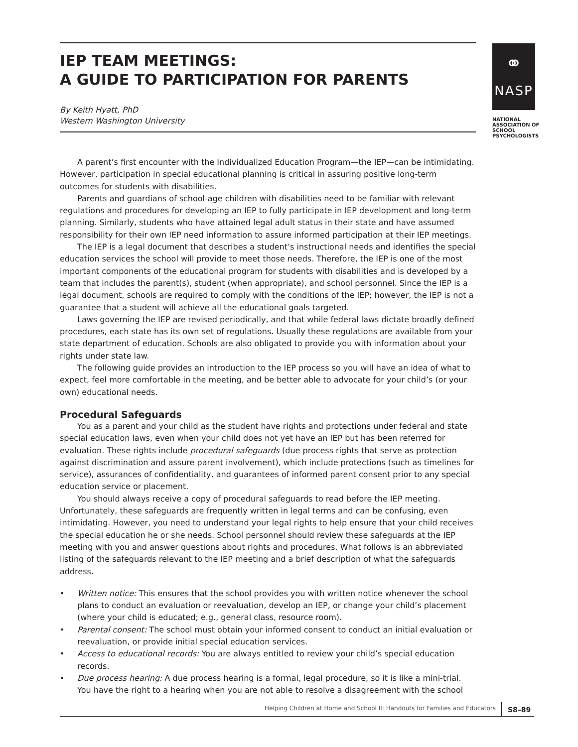IEP TEAM MEETINGS:
A GUIDE TO PARTICIPATION FOR PARENTS
By Keith Hyatt, PhD
Western Washington University
⚭
NASP
NATIONAL
ASSOCIATION OF
SCHOOL
PSYCHOLOGISTS
A parent’s first encounter with the Individualized Education Program—the IEP—can be intimidating. However, participation in special educational planning is critical in assuring positive long-term outcomes for students with disabilities.
Parents and guardians of school-age children with disabilities need to be familiar with relevant regulations and procedures for developing an IEP to fully participate in IEP development and long-term planning. Similarly, students who have attained legal adult status in their state and have assumed responsibility for their own IEP need information to assure informed participation at their IEP meetings.
The IEP is a legal document that describes a student’s instructional needs and identifies the special education services the school will provide to meet those needs. Therefore, the IEP is one of the most important components of the educational program for students with disabilities and is developed by a team that includes the parent(s), student (when appropriate), and school personnel. Since the IEP is a legal document, schools are required to comply with the conditions of the IEP; however, the IEP is not a guarantee that a student will achieve all the educational goals targeted.
Laws governing the IEP are revised periodically, and that while federal laws dictate broadly defined procedures, each state has its own set of regulations. Usually these regulations are available from your state department of education. Schools are also obligated to provide you with information about your rights under state law.
The following guide provides an introduction to the IEP process so you will have an idea of what to expect, feel more comfortable in the meeting, and be better able to advocate for your child’s (or your own) educational needs.
Procedural Safeguards
You as a parent and your child as the student have rights and protections under federal and state special education laws, even when your child does not yet have an IEP but has been referred for evaluation. These rights include procedural safeguards (due process rights that serve as protection against discrimination and assure parent involvement), which include protections (such as timelines for service), assurances of confidentiality, and guarantees of informed parent consent prior to any special education service or placement.
You should always receive a copy of procedural safeguards to read before the IEP meeting. Unfortunately, these safeguards are frequently written in legal terms and can be confusing, even intimidating. However, you need to understand your legal rights to help ensure that your child receives the special education he or she needs. School personnel should review these safeguards at the IEP meeting with you and answer questions about rights and procedures. What follows is an abbreviated listing of the safeguards relevant to the IEP meeting and a brief description of what the safeguards address.
• Written notice: This ensures that the school provides you with written notice whenever the school plans to conduct an evaluation or reevaluation, develop an IEP, or change your child’s placement (where your child is educated; e.g., general class, resource room).
• Parental consent: The school must obtain your informed consent to conduct an initial evaluation or reevaluation, or provide initial special education services.
• Access to educational records: You are always entitled to review your child’s special education records.
• Due process hearing: A due process hearing is a formal, legal procedure, so it is like a mini-trial. You have the right to a hearing when you are not able to resolve a disagreement with the school
Helping Children at Home and School II: Handouts for Families and Educators S8–89